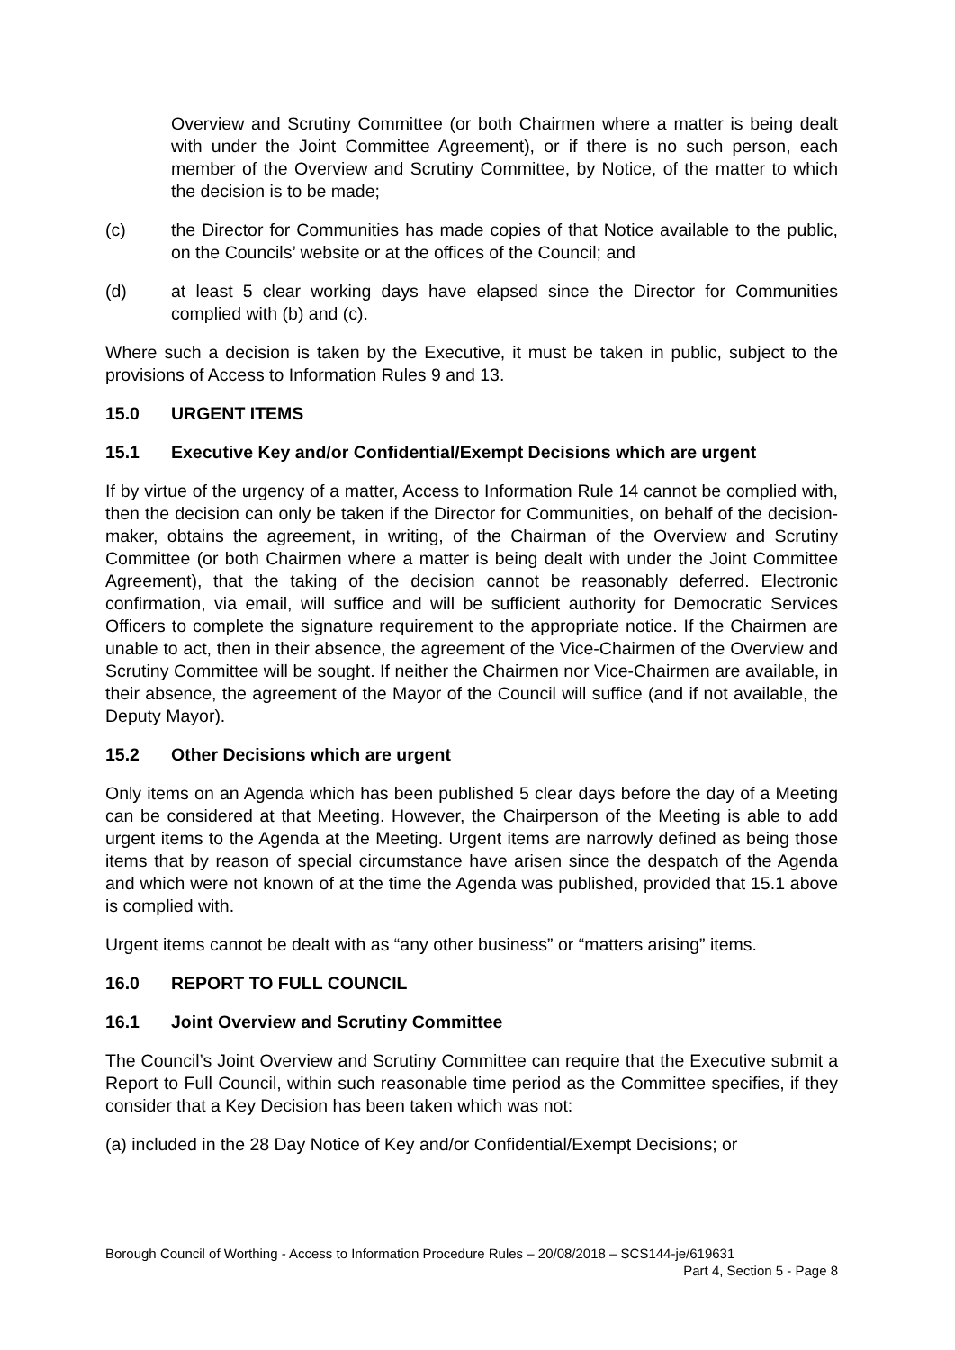Overview and Scrutiny Committee (or both Chairmen where a matter is being dealt with under the Joint Committee Agreement), or if there is no such person, each member of the Overview and Scrutiny Committee, by Notice, of the matter to which the decision is to be made;
(c) the Director for Communities has made copies of that Notice available to the public, on the Councils’ website or at the offices of the Council; and
(d) at least 5 clear working days have elapsed since the Director for Communities complied with (b) and (c).
Where such a decision is taken by the Executive, it must be taken in public, subject to the provisions of Access to Information Rules 9 and 13.
15.0 URGENT ITEMS
15.1 Executive Key and/or Confidential/Exempt Decisions which are urgent
If by virtue of the urgency of a matter, Access to Information Rule 14 cannot be complied with, then the decision can only be taken if the Director for Communities, on behalf of the decision-maker, obtains the agreement, in writing, of the Chairman of the Overview and Scrutiny Committee (or both Chairmen where a matter is being dealt with under the Joint Committee Agreement), that the taking of the decision cannot be reasonably deferred. Electronic confirmation, via email, will suffice and will be sufficient authority for Democratic Services Officers to complete the signature requirement to the appropriate notice. If the Chairmen are unable to act, then in their absence, the agreement of the Vice-Chairmen of the Overview and Scrutiny Committee will be sought. If neither the Chairmen nor Vice-Chairmen are available, in their absence, the agreement of the Mayor of the Council will suffice (and if not available, the Deputy Mayor).
15.2 Other Decisions which are urgent
Only items on an Agenda which has been published 5 clear days before the day of a Meeting can be considered at that Meeting. However, the Chairperson of the Meeting is able to add urgent items to the Agenda at the Meeting. Urgent items are narrowly defined as being those items that by reason of special circumstance have arisen since the despatch of the Agenda and which were not known of at the time the Agenda was published, provided that 15.1 above is complied with.
Urgent items cannot be dealt with as “any other business” or “matters arising” items.
16.0 REPORT TO FULL COUNCIL
16.1 Joint Overview and Scrutiny Committee
The Council’s Joint Overview and Scrutiny Committee can require that the Executive submit a Report to Full Council, within such reasonable time period as the Committee specifies, if they consider that a Key Decision has been taken which was not:
(a) included in the 28 Day Notice of Key and/or Confidential/Exempt Decisions; or
Borough Council of Worthing - Access to Information Procedure Rules – 20/08/2018 – SCS144-je/619631
Part 4, Section 5 - Page 8